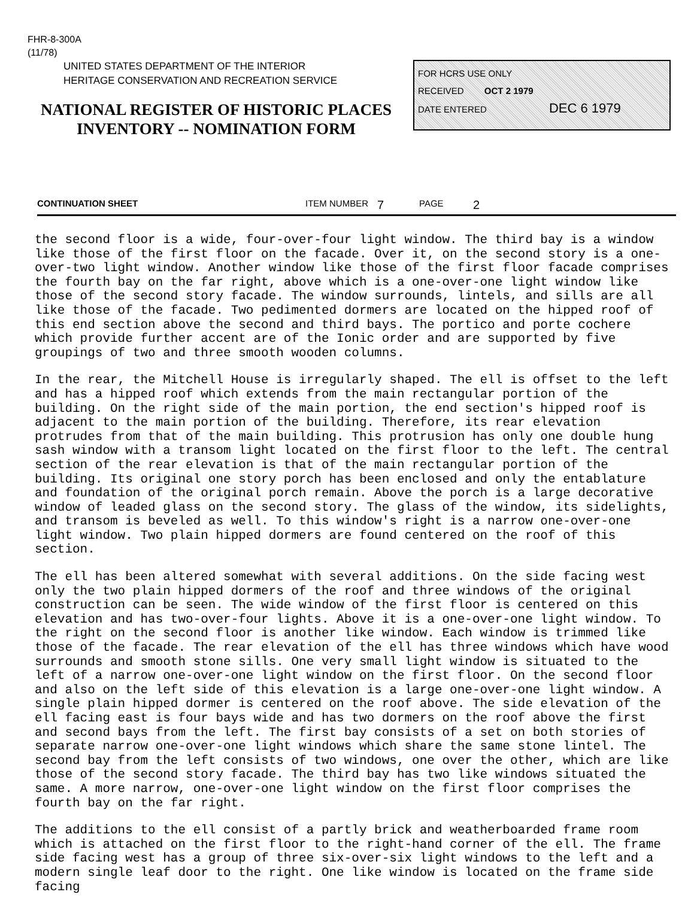FHR-8-300A
(11/78)
UNITED STATES DEPARTMENT OF THE INTERIOR
HERITAGE CONSERVATION AND RECREATION SERVICE
NATIONAL REGISTER OF HISTORIC PLACES
INVENTORY -- NOMINATION FORM
FOR HCRS USE ONLY
RECEIVED OCT 2 1979
DATE ENTERED DEC 6 1979
CONTINUATION SHEET ITEM NUMBER 7 PAGE 2
the second floor is a wide, four-over-four light window. The third bay is a window like those of the first floor on the facade. Over it, on the second story is a one-over-two light window. Another window like those of the first floor facade comprises the fourth bay on the far right, above which is a one-over-one light window like those of the second story facade. The window surrounds, lintels, and sills are all like those of the facade. Two pedimented dormers are located on the hipped roof of this end section above the second and third bays. The portico and porte cochere which provide further accent are of the Ionic order and are supported by five groupings of two and three smooth wooden columns.
In the rear, the Mitchell House is irregularly shaped. The ell is offset to the left and has a hipped roof which extends from the main rectangular portion of the building. On the right side of the main portion, the end section's hipped roof is adjacent to the main portion of the building. Therefore, its rear elevation protrudes from that of the main building. This protrusion has only one double hung sash window with a transom light located on the first floor to the left. The central section of the rear elevation is that of the main rectangular portion of the building. Its original one story porch has been enclosed and only the entablature and foundation of the original porch remain. Above the porch is a large decorative window of leaded glass on the second story. The glass of the window, its sidelights, and transom is beveled as well. To this window's right is a narrow one-over-one light window. Two plain hipped dormers are found centered on the roof of this section.
The ell has been altered somewhat with several additions. On the side facing west only the two plain hipped dormers of the roof and three windows of the original construction can be seen. The wide window of the first floor is centered on this elevation and has two-over-four lights. Above it is a one-over-one light window. To the right on the second floor is another like window. Each window is trimmed like those of the facade. The rear elevation of the ell has three windows which have wood surrounds and smooth stone sills. One very small light window is situated to the left of a narrow one-over-one light window on the first floor. On the second floor and also on the left side of this elevation is a large one-over-one light window. A single plain hipped dormer is centered on the roof above. The side elevation of the ell facing east is four bays wide and has two dormers on the roof above the first and second bays from the left. The first bay consists of a set on both stories of separate narrow one-over-one light windows which share the same stone lintel. The second bay from the left consists of two windows, one over the other, which are like those of the second story facade. The third bay has two like windows situated the same. A more narrow, one-over-one light window on the first floor comprises the fourth bay on the far right.
The additions to the ell consist of a partly brick and weatherboarded frame room which is attached on the first floor to the right-hand corner of the ell. The frame side facing west has a group of three six-over-six light windows to the left and a modern single leaf door to the right. One like window is located on the frame side facing